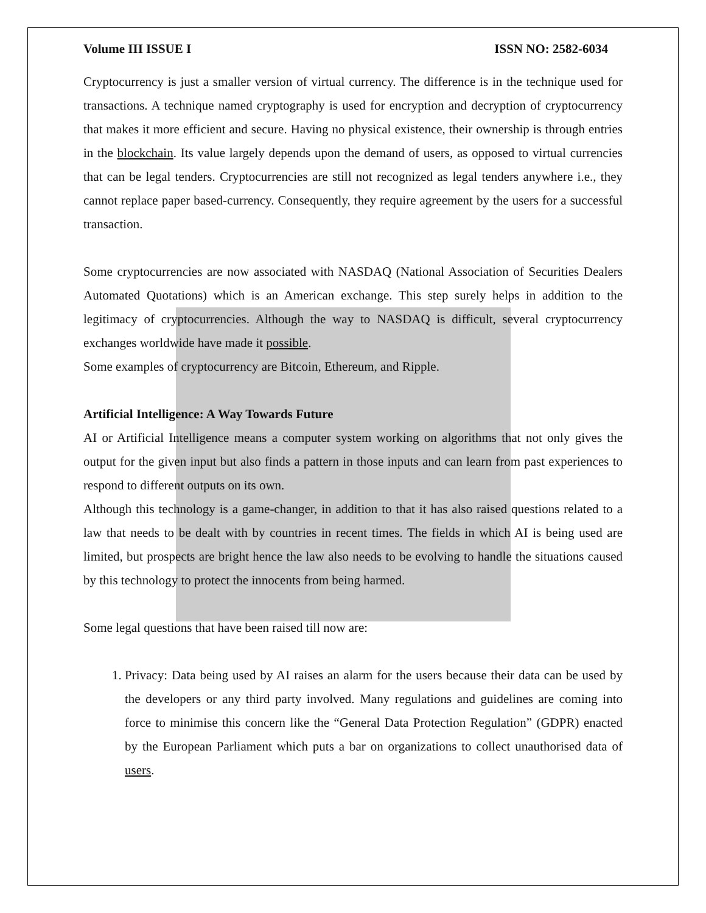Volume III ISSUE I ISSN NO: 2582-6034
Cryptocurrency is just a smaller version of virtual currency. The difference is in the technique used for transactions. A technique named cryptography is used for encryption and decryption of cryptocurrency that makes it more efficient and secure. Having no physical existence, their ownership is through entries in the blockchain. Its value largely depends upon the demand of users, as opposed to virtual currencies that can be legal tenders. Cryptocurrencies are still not recognized as legal tenders anywhere i.e., they cannot replace paper based-currency. Consequently, they require agreement by the users for a successful transaction.
Some cryptocurrencies are now associated with NASDAQ (National Association of Securities Dealers Automated Quotations) which is an American exchange. This step surely helps in addition to the legitimacy of cryptocurrencies. Although the way to NASDAQ is difficult, several cryptocurrency exchanges worldwide have made it possible.
Some examples of cryptocurrency are Bitcoin, Ethereum, and Ripple.
Artificial Intelligence: A Way Towards Future
AI or Artificial Intelligence means a computer system working on algorithms that not only gives the output for the given input but also finds a pattern in those inputs and can learn from past experiences to respond to different outputs on its own.
Although this technology is a game-changer, in addition to that it has also raised questions related to a law that needs to be dealt with by countries in recent times. The fields in which AI is being used are limited, but prospects are bright hence the law also needs to be evolving to handle the situations caused by this technology to protect the innocents from being harmed.
Some legal questions that have been raised till now are:
1. Privacy: Data being used by AI raises an alarm for the users because their data can be used by the developers or any third party involved. Many regulations and guidelines are coming into force to minimise this concern like the “General Data Protection Regulation” (GDPR) enacted by the European Parliament which puts a bar on organizations to collect unauthorised data of users.